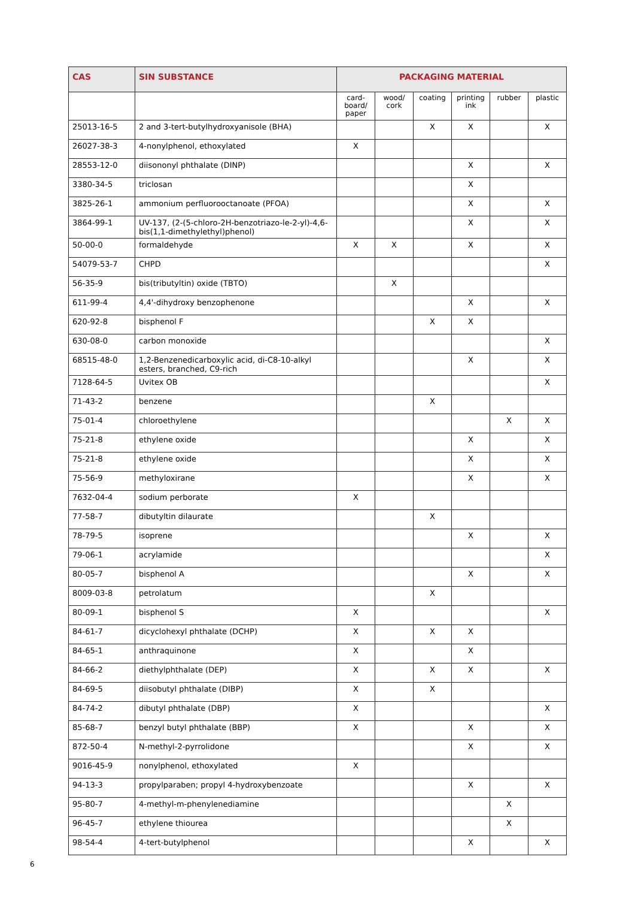| CAS | SIN SUBSTANCE | PACKAGING MATERIAL | | | | | |
| --- | --- | --- | --- | --- | --- | --- | --- |
| | | card- board/ paper | wood/ cork | coating | printing ink | rubber | plastic |
| 25013-16-5 | 2 and 3-tert-butylhydroxyanisole (BHA) | | | X | X | | X |
| 26027-38-3 | 4-nonylphenol, ethoxylated | X | | | | | |
| 28553-12-0 | diisononyl phthalate (DINP) | | | | X | | X |
| 3380-34-5 | triclosan | | | | X | | |
| 3825-26-1 | ammonium perfluorooctanoate (PFOA) | | | | X | | X |
| 3864-99-1 | UV-137, (2-(5-chloro-2H-benzotriazo-le-2-yl)-4,6-bis(1,1-dimethylethyl)phenol) | | | | X | | X |
| 50-00-0 | formaldehyde | X | X | | X | | X |
| 54079-53-7 | CHPD | | | | | | X |
| 56-35-9 | bis(tributyltin) oxide (TBTO) | | X | | | | |
| 611-99-4 | 4,4'-dihydroxy benzophenone | | | | X | | X |
| 620-92-8 | bisphenol F | | | X | X | | |
| 630-08-0 | carbon monoxide | | | | | | X |
| 68515-48-0 | 1,2-Benzenedicarboxylic acid, di-C8-10-alkyl esters, branched, C9-rich | | | | X | | X |
| 7128-64-5 | Uvitex OB | | | | | | X |
| 71-43-2 | benzene | | | X | | | |
| 75-01-4 | chloroethylene | | | | | X | X |
| 75-21-8 | ethylene oxide | | | | X | | X |
| 75-21-8 | ethylene oxide | | | | X | | X |
| 75-56-9 | methyloxirane | | | | X | | X |
| 7632-04-4 | sodium perborate | X | | | | | |
| 77-58-7 | dibutyltin dilaurate | | | X | | | |
| 78-79-5 | isoprene | | | | X | | X |
| 79-06-1 | acrylamide | | | | | | X |
| 80-05-7 | bisphenol A | | | | X | | X |
| 8009-03-8 | petrolatum | | | X | | | |
| 80-09-1 | bisphenol S | X | | | | | X |
| 84-61-7 | dicyclohexyl phthalate (DCHP) | X | | X | X | | |
| 84-65-1 | anthraquinone | X | | | X | | |
| 84-66-2 | diethylphthalate (DEP) | X | | X | X | | X |
| 84-69-5 | diisobutyl phthalate (DIBP) | X | | X | | | |
| 84-74-2 | dibutyl phthalate (DBP) | X | | | | | X |
| 85-68-7 | benzyl butyl phthalate (BBP) | X | | | X | | X |
| 872-50-4 | N-methyl-2-pyrrolidone | | | | X | | X |
| 9016-45-9 | nonylphenol, ethoxylated | X | | | | | |
| 94-13-3 | propylparaben; propyl 4-hydroxybenzoate | | | | X | | X |
| 95-80-7 | 4-methyl-m-phenylenediamine | | | | | X | |
| 96-45-7 | ethylene thiourea | | | | | X | |
| 98-54-4 | 4-tert-butylphenol | | | | X | | X |
6